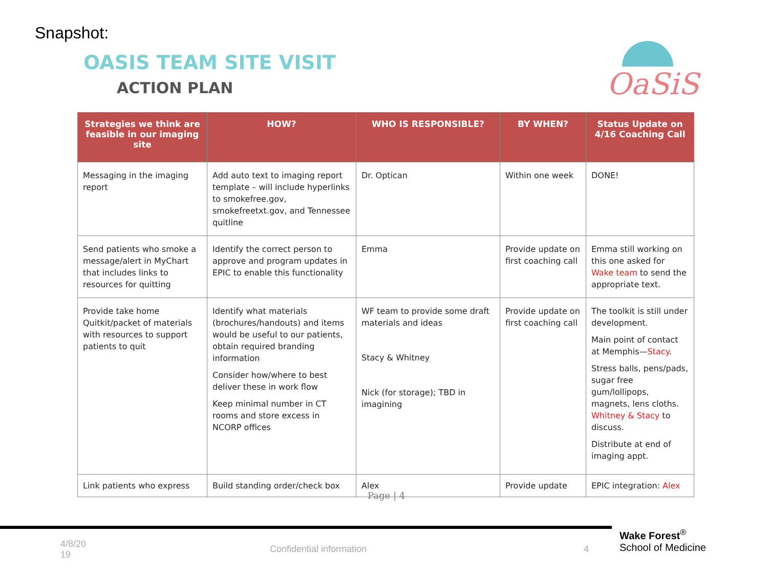Snapshot:
OASIS TEAM SITE VISIT
ACTION PLAN
OaSiS
| Strategies we think are feasible in our imaging site | HOW? | WHO IS RESPONSIBLE? | BY WHEN? | Status Update on 4/16 Coaching Call |
| --- | --- | --- | --- | --- |
| Messaging in the imaging report | Add auto text to imaging report template – will include hyperlinks to smokefree.gov, smokefreetxt.gov, and Tennessee quitline | Dr. Optican | Within one week | DONE! |
| Send patients who smoke a message/alert in MyChart that includes links to resources for quitting | Identify the correct person to approve and program updates in EPIC to enable this functionality | Emma | Provide update on first coaching call | Emma still working on this one asked for Wake team to send the appropriate text. |
| Provide take home Quitkit/packet of materials with resources to support patients to quit | Identify what materials (brochures/handouts) and items would be useful to our patients, obtain required branding information Consider how/where to best deliver these in work flow Keep minimal number in CT rooms and store excess in NCORP offices | WF team to provide some draft materials and ideas Stacy & Whitney Nick (for storage); TBD in imagining | Provide update on first coaching call | The toolkit is still under development. Main point of contact at Memphis— Stacy . Stress balls, pens/pads, sugar free gum/lollipops, magnets, lens cloths. Whitney & Stacy to discuss. Distribute at end of imaging appt. |
| Link patients who express | Build standing order/check box | Alex | Provide update | EPIC integration: Alex |
Page | 4
4/8/20
19
Confidential information 4
Wake Forest<sup>®</sup>
School of Medicine